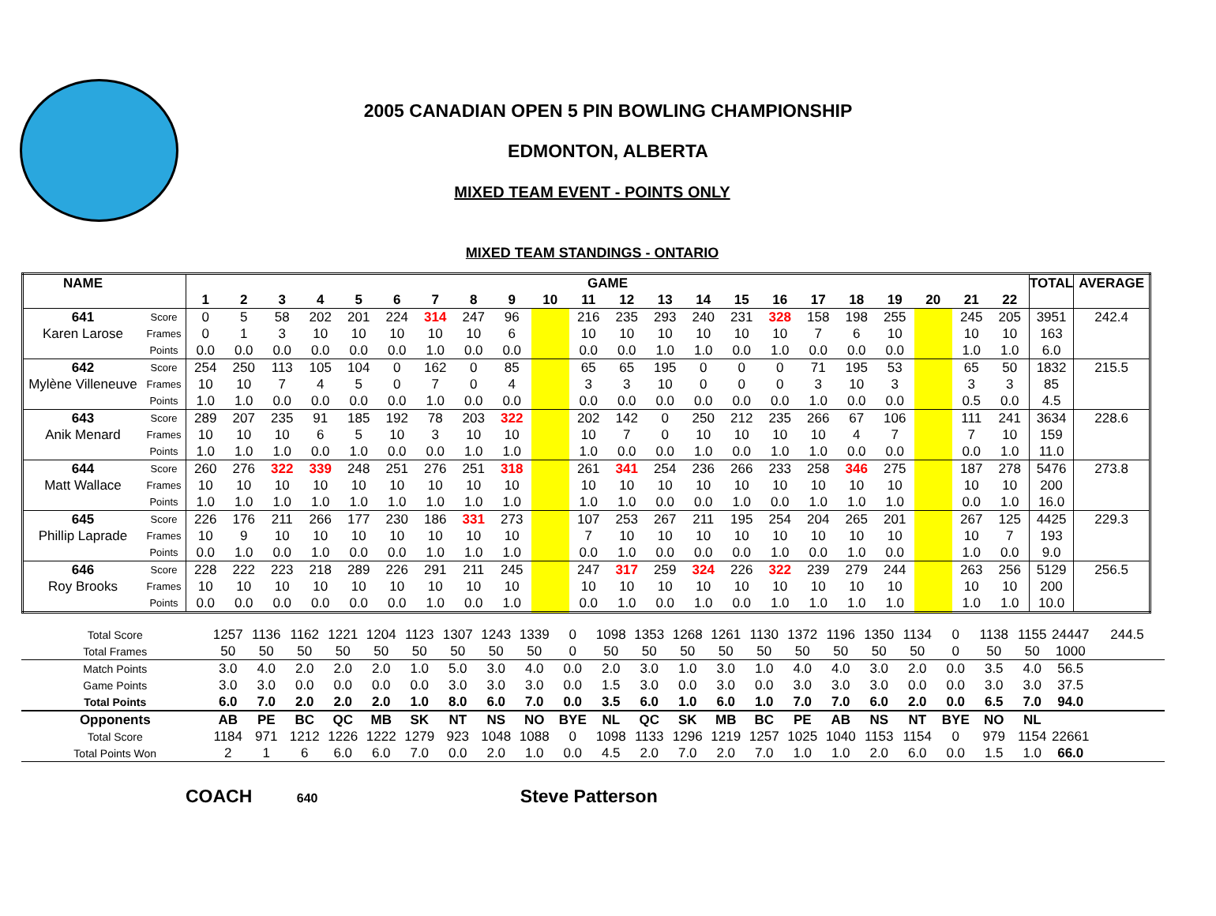2005 CANADIAN OPEN 5 PIN BOWLING CHAMPIONSHIP
EDMONTON, ALBERTA
MIXED TEAM EVENT - POINTS ONLY
MIXED TEAM STANDINGS - ONTARIO
| NAME | | GAME | | | | | | | | | | | | | | | | | | | | | | TOTAL | AVERAGE |
| --- | --- | --- | --- | --- | --- | --- | --- | --- | --- | --- | --- | --- | --- | --- | --- | --- | --- | --- | --- | --- | --- | --- | --- | --- | --- |
| | | 1 | 2 | 3 | 4 | 5 | 6 | 7 | 8 | 9 | 10 | 11 | 12 | 13 | 14 | 15 | 16 | 17 | 18 | 19 | 20 | 21 | 22 | | |
| 641 | Score | 0 | 5 | 58 | 202 | 201 | 224 | 314 | 247 | 96 | | 216 | 235 | 293 | 240 | 231 | 328 | 158 | 198 | 255 | | 245 | 205 | 3951 | 242.4 |
| Karen Larose | Frames | 0 | 1 | 3 | 10 | 10 | 10 | 10 | 10 | 6 | | 10 | 10 | 10 | 10 | 10 | 10 | 7 | 6 | 10 | | 10 | 10 | 163 | |
| | Points | 0.0 | 0.0 | 0.0 | 0.0 | 0.0 | 0.0 | 1.0 | 0.0 | 0.0 | | 0.0 | 0.0 | 1.0 | 1.0 | 0.0 | 1.0 | 0.0 | 0.0 | 0.0 | | 1.0 | 1.0 | 6.0 | |
| 642 | Score | 254 | 250 | 113 | 105 | 104 | 0 | 162 | 0 | 85 | | 65 | 65 | 195 | 0 | 0 | 0 | 71 | 195 | 53 | | 65 | 50 | 1832 | 215.5 |
| Mylène Villeneuve | Frames | 10 | 10 | 7 | 4 | 5 | 0 | 7 | 0 | 4 | | 3 | 3 | 10 | 0 | 0 | 0 | 3 | 10 | 3 | | 3 | 3 | 85 | |
| | Points | 1.0 | 1.0 | 0.0 | 0.0 | 0.0 | 0.0 | 1.0 | 0.0 | 0.0 | | 0.0 | 0.0 | 0.0 | 0.0 | 0.0 | 0.0 | 1.0 | 0.0 | 0.0 | | 0.5 | 0.0 | 4.5 | |
| 643 | Score | 289 | 207 | 235 | 91 | 185 | 192 | 78 | 203 | 322 | | 202 | 142 | 0 | 250 | 212 | 235 | 266 | 67 | 106 | | 111 | 241 | 3634 | 228.6 |
| Anik Menard | Frames | 10 | 10 | 10 | 6 | 5 | 10 | 3 | 10 | 10 | | 10 | 7 | 0 | 10 | 10 | 10 | 10 | 4 | 7 | | 7 | 10 | 159 | |
| | Points | 1.0 | 1.0 | 1.0 | 0.0 | 1.0 | 0.0 | 0.0 | 1.0 | 1.0 | | 1.0 | 0.0 | 0.0 | 1.0 | 0.0 | 1.0 | 1.0 | 0.0 | 0.0 | | 0.0 | 1.0 | 11.0 | |
| 644 | Score | 260 | 276 | 322 | 339 | 248 | 251 | 276 | 251 | 318 | | 261 | 341 | 254 | 236 | 266 | 233 | 258 | 346 | 275 | | 187 | 278 | 5476 | 273.8 |
| Matt Wallace | Frames | 10 | 10 | 10 | 10 | 10 | 10 | 10 | 10 | 10 | | 10 | 10 | 10 | 10 | 10 | 10 | 10 | 10 | 10 | | 10 | 10 | 200 | |
| | Points | 1.0 | 1.0 | 1.0 | 1.0 | 1.0 | 1.0 | 1.0 | 1.0 | 1.0 | | 1.0 | 1.0 | 0.0 | 0.0 | 1.0 | 0.0 | 1.0 | 1.0 | 1.0 | | 0.0 | 1.0 | 16.0 | |
| 645 | Score | 226 | 176 | 211 | 266 | 177 | 230 | 186 | 331 | 273 | | 107 | 253 | 267 | 211 | 195 | 254 | 204 | 265 | 201 | | 267 | 125 | 4425 | 229.3 |
| Phillip Laprade | Frames | 10 | 9 | 10 | 10 | 10 | 10 | 10 | 10 | 10 | | 7 | 10 | 10 | 10 | 10 | 10 | 10 | 10 | 10 | | 10 | 7 | 193 | |
| | Points | 0.0 | 1.0 | 0.0 | 1.0 | 0.0 | 0.0 | 1.0 | 1.0 | 1.0 | | 0.0 | 1.0 | 0.0 | 0.0 | 0.0 | 1.0 | 0.0 | 1.0 | 0.0 | | 1.0 | 0.0 | 9.0 | |
| 646 | Score | 228 | 222 | 223 | 218 | 289 | 226 | 291 | 211 | 245 | | 247 | 317 | 259 | 324 | 226 | 322 | 239 | 279 | 244 | | 263 | 256 | 5129 | 256.5 |
| Roy Brooks | Frames | 10 | 10 | 10 | 10 | 10 | 10 | 10 | 10 | 10 | | 10 | 10 | 10 | 10 | 10 | 10 | 10 | 10 | 10 | | 10 | 10 | 200 | |
| | Points | 0.0 | 0.0 | 0.0 | 0.0 | 0.0 | 0.0 | 1.0 | 0.0 | 1.0 | | 0.0 | 1.0 | 0.0 | 1.0 | 0.0 | 1.0 | 1.0 | 1.0 | 1.0 | | 1.0 | 1.0 | 10.0 | |
| Total Score | 1257 | 1136 | 1162 | 1221 | 1204 | 1123 | 1307 | 1243 | 1339 | 0 | 1098 | 1353 | 1268 | 1261 | 1130 | 1372 | 1196 | 1350 | 1134 | 0 | 1138 | 1155 | 24447 | 244.5 |
| Total Frames | 50 | 50 | 50 | 50 | 50 | 50 | 50 | 50 | 50 | 0 | 50 | 50 | 50 | 50 | 50 | 50 | 50 | 50 | 50 | 0 | 50 | 50 | 1000 | |
| Match Points | 3.0 | 4.0 | 2.0 | 2.0 | 2.0 | 1.0 | 5.0 | 3.0 | 4.0 | 0.0 | 2.0 | 3.0 | 1.0 | 3.0 | 1.0 | 4.0 | 4.0 | 3.0 | 2.0 | 0.0 | 3.5 | 4.0 | 56.5 | |
| Game Points | 3.0 | 3.0 | 0.0 | 0.0 | 0.0 | 0.0 | 3.0 | 3.0 | 3.0 | 0.0 | 1.5 | 3.0 | 0.0 | 3.0 | 0.0 | 3.0 | 3.0 | 3.0 | 0.0 | 0.0 | 3.0 | 3.0 | 37.5 | |
| Total Points | 6.0 | 7.0 | 2.0 | 2.0 | 2.0 | 1.0 | 8.0 | 6.0 | 7.0 | 0.0 | 3.5 | 6.0 | 1.0 | 6.0 | 1.0 | 7.0 | 7.0 | 6.0 | 2.0 | 0.0 | 6.5 | 7.0 | 94.0 | |
| Opponents | AB | PE | BC | QC | MB | SK | NT | NS | NO | BYE | NL | QC | SK | MB | BC | PE | AB | NS | NT | BYE | NO | NL | | |
| Total Score | 1184 | 971 | 1212 | 1226 | 1222 | 1279 | 923 | 1048 | 1088 | 0 | 1098 | 1133 | 1296 | 1219 | 1257 | 1025 | 1040 | 1153 | 1154 | 0 | 979 | 1154 | 22661 | |
| Total Points Won | 2 | 1 | 6 | 6.0 | 6.0 | 7.0 | 0.0 | 2.0 | 1.0 | 0.0 | 4.5 | 2.0 | 7.0 | 2.0 | 7.0 | 1.0 | 1.0 | 2.0 | 6.0 | 0.0 | 1.5 | 1.0 | 66.0 | |
COACH 640 Steve Patterson